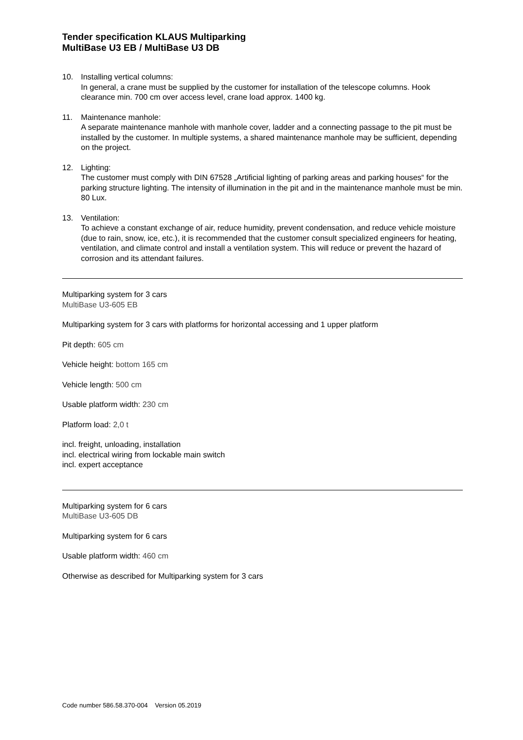Tender specification KLAUS Multiparking
MultiBase U3 EB / MultiBase U3 DB
10. Installing vertical columns:
In general, a crane must be supplied by the customer for installation of the telescope columns. Hook clearance min. 700 cm over access level, crane load approx. 1400 kg.
11. Maintenance manhole:
A separate maintenance manhole with manhole cover, ladder and a connecting passage to the pit must be installed by the customer. In multiple systems, a shared maintenance manhole may be sufficient, depending on the project.
12. Lighting:
The customer must comply with DIN 67528 „Artificial lighting of parking areas and parking houses“ for the parking structure lighting. The intensity of illumination in the pit and in the maintenance manhole must be min. 80 Lux.
13. Ventilation:
To achieve a constant exchange of air, reduce humidity, prevent condensation, and reduce vehicle moisture (due to rain, snow, ice, etc.), it is recommended that the customer consult specialized engineers for heating, ventilation, and climate control and install a ventilation system. This will reduce or prevent the hazard of corrosion and its attendant failures.
Multiparking system for 3 cars
MultiBase U3-605 EB
Multiparking system for 3 cars with platforms for horizontal accessing and 1 upper platform
Pit depth: 605 cm
Vehicle height: bottom 165 cm
Vehicle length: 500 cm
Usable platform width: 230 cm
Platform load: 2,0 t
incl. freight, unloading, installation
incl. electrical wiring from lockable main switch
incl. expert acceptance
Multiparking system for 6 cars
MultiBase U3-605 DB
Multiparking system for 6 cars
Usable platform width: 460 cm
Otherwise as described for Multiparking system for 3 cars
Code number 586.58.370-004 Version 05.2019